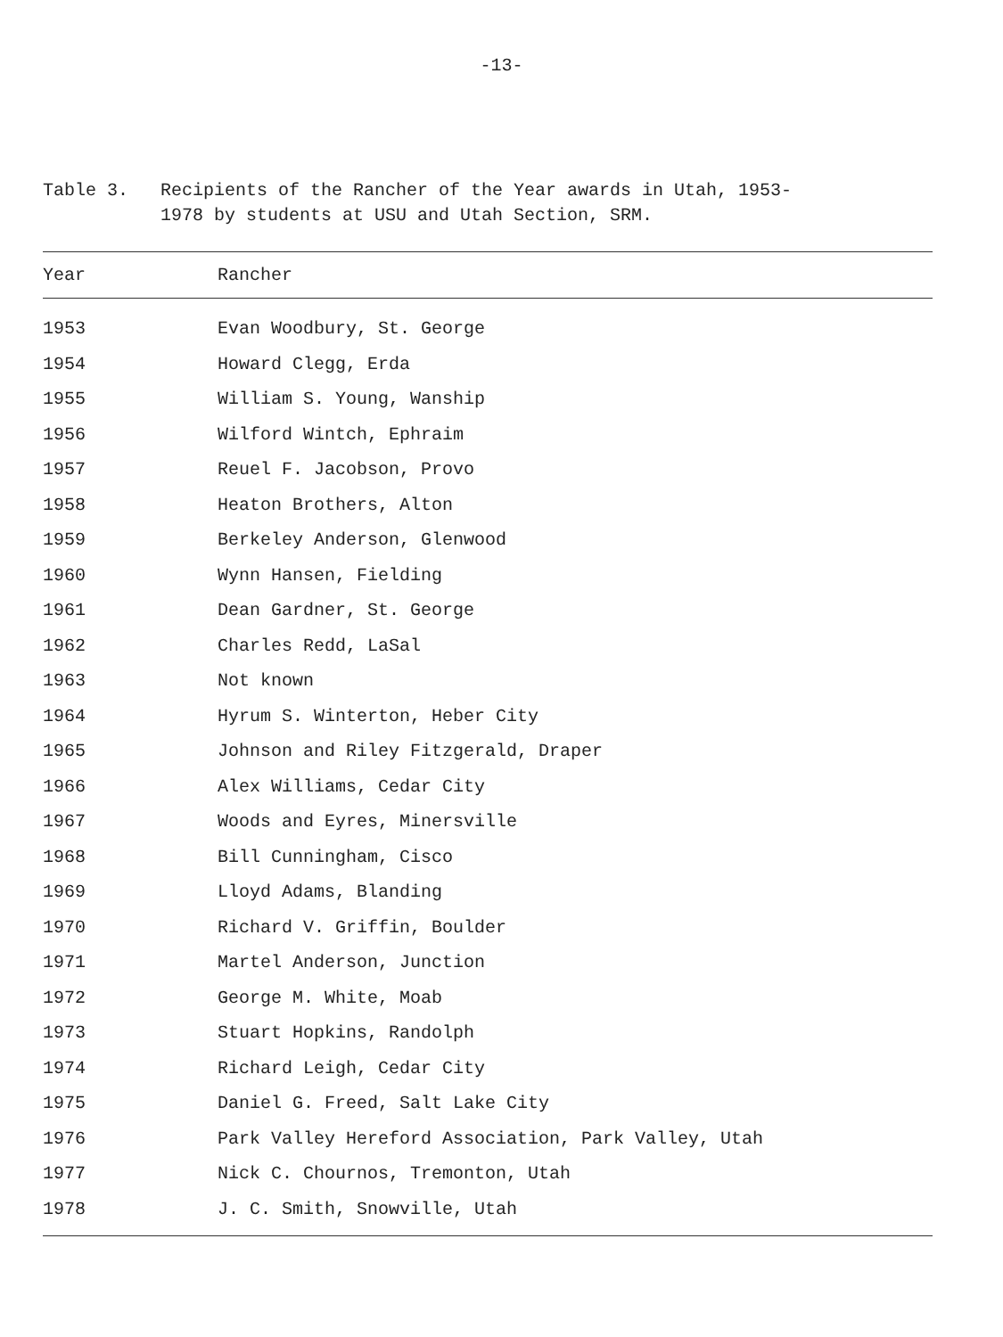-13-
Table 3. Recipients of the Rancher of the Year awards in Utah, 1953-
1978 by students at USU and Utah Section, SRM.
| Year | Rancher |
| --- | --- |
| 1953 | Evan Woodbury, St. George |
| 1954 | Howard Clegg, Erda |
| 1955 | William S. Young, Wanship |
| 1956 | Wilford Wintch, Ephraim |
| 1957 | Reuel F. Jacobson, Provo |
| 1958 | Heaton Brothers, Alton |
| 1959 | Berkeley Anderson, Glenwood |
| 1960 | Wynn Hansen, Fielding |
| 1961 | Dean Gardner, St. George |
| 1962 | Charles Redd, LaSal |
| 1963 | Not known |
| 1964 | Hyrum S. Winterton, Heber City |
| 1965 | Johnson and Riley Fitzgerald, Draper |
| 1966 | Alex Williams, Cedar City |
| 1967 | Woods and Eyres, Minersville |
| 1968 | Bill Cunningham, Cisco |
| 1969 | Lloyd Adams, Blanding |
| 1970 | Richard V. Griffin, Boulder |
| 1971 | Martel Anderson, Junction |
| 1972 | George M. White, Moab |
| 1973 | Stuart Hopkins, Randolph |
| 1974 | Richard Leigh, Cedar City |
| 1975 | Daniel G. Freed, Salt Lake City |
| 1976 | Park Valley Hereford Association, Park Valley, Utah |
| 1977 | Nick C. Chournos, Tremonton, Utah |
| 1978 | J. C. Smith, Snowville, Utah |